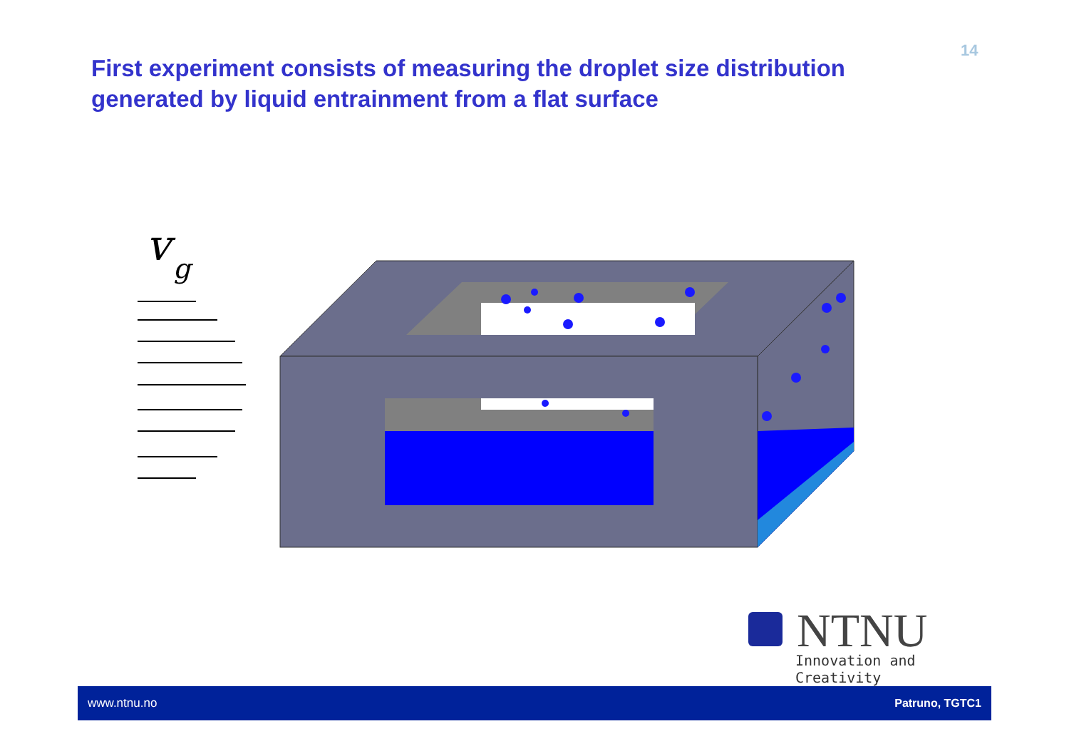14
First experiment consists of measuring the droplet size distribution generated by liquid entrainment from a flat surface
v
g
NTNU
Innovation and Creativity
www.ntnu.no Patruno, TGTC1